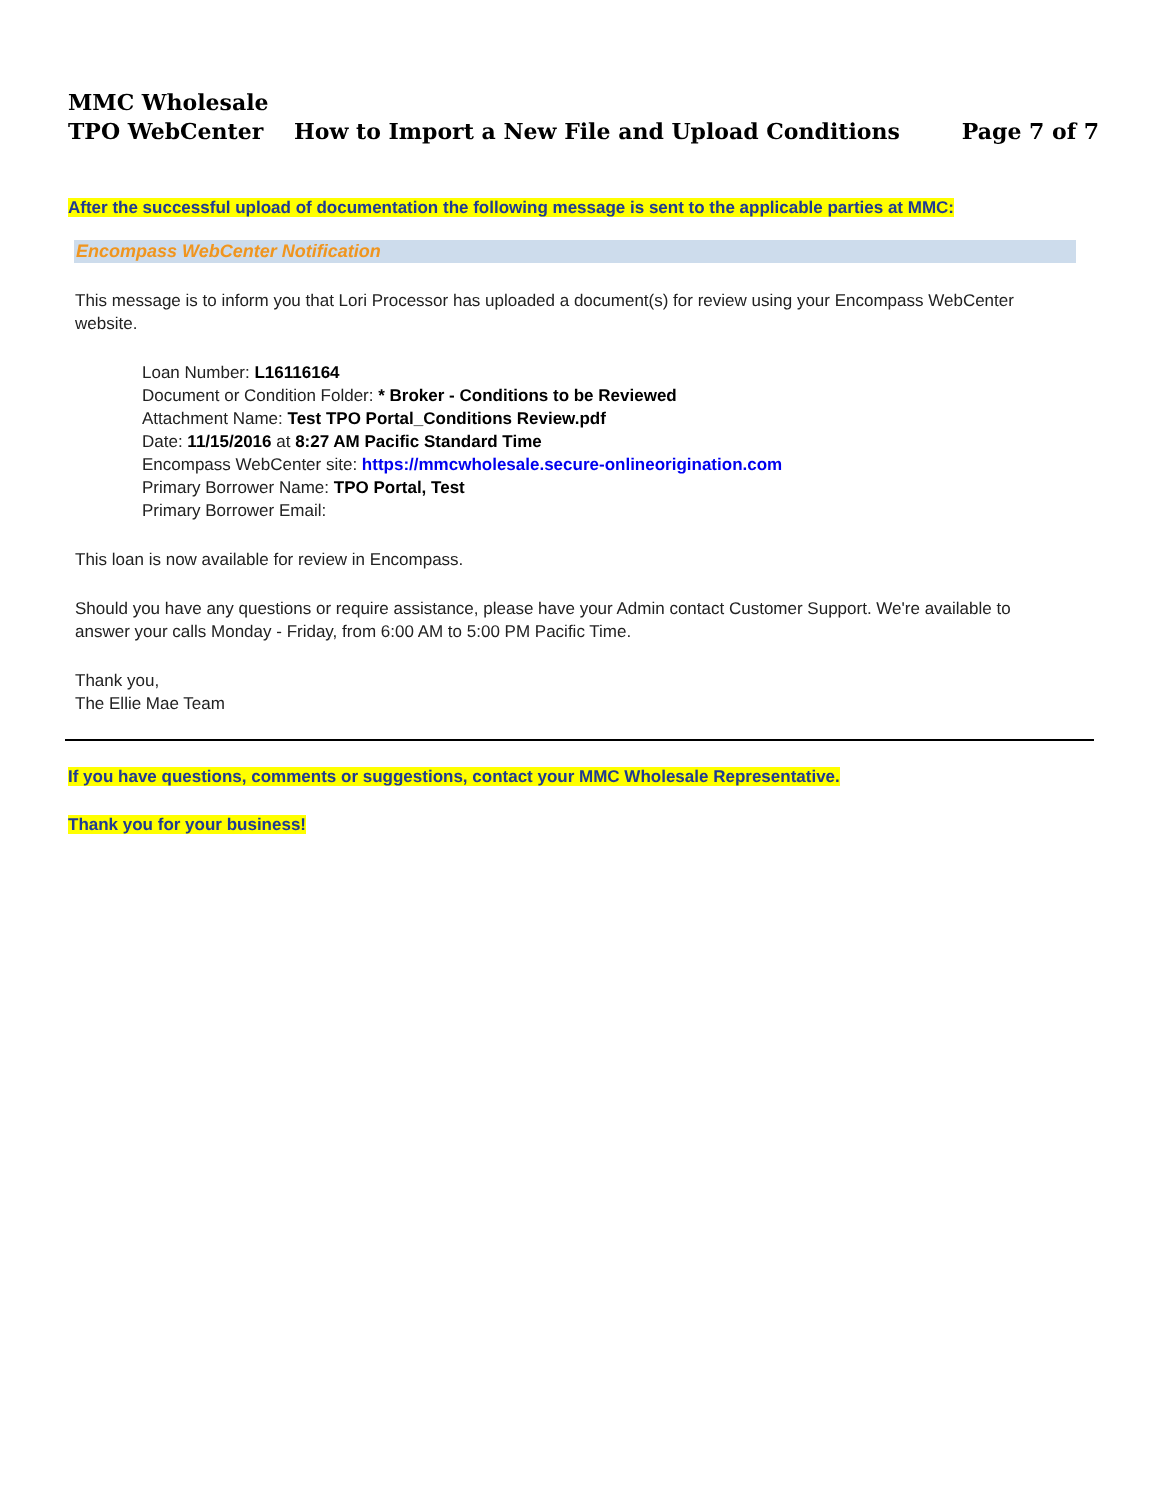MMC Wholesale
TPO WebCenter How to Import a New File and Upload Conditions Page 7 of 7
After the successful upload of documentation the following message is sent to the applicable parties at MMC:
Encompass WebCenter Notification
This message is to inform you that Lori Processor has uploaded a document(s) for review using your Encompass WebCenter website.
Loan Number: L16116164
Document or Condition Folder: * Broker - Conditions to be Reviewed
Attachment Name: Test TPO Portal_Conditions Review.pdf
Date: 11/15/2016 at 8:27 AM Pacific Standard Time
Encompass WebCenter site: https://mmcwholesale.secure-onlineorigination.com
Primary Borrower Name: TPO Portal, Test
Primary Borrower Email:
This loan is now available for review in Encompass.
Should you have any questions or require assistance, please have your Admin contact Customer Support. We're available to answer your calls Monday - Friday, from 6:00 AM to 5:00 PM Pacific Time.
Thank you,
The Ellie Mae Team
If you have questions, comments or suggestions, contact your MMC Wholesale Representative.
Thank you for your business!